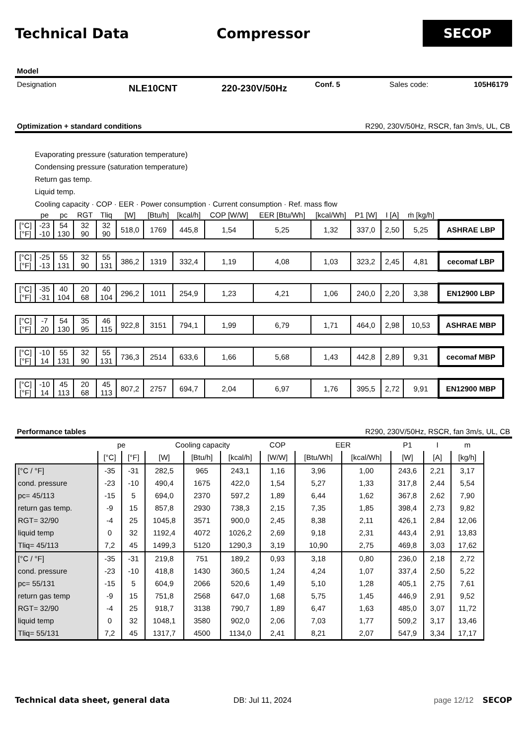Technical Data Compressor
SECOP
Model
Designation NLE10CNT 220-230V/50Hz Conf. 5 Sales code: 105H6179
Optimization + standard conditions R290, 230V/50Hz, RSCR, fan 3m/s, UL, CB
Evaporating pressure (saturation temperature)
Condensing pressure (saturation temperature)
Return gas temp.
Liquid temp.
Cooling capacity · COP · EER · Power consumption · Current consumption · Ref. mass flow
| | pe | pc | RGT | Tliq | [W] | [Btu/h] | [kcal/h] | COP [W/W] | EER [Btu/Wh] | [kcal/Wh] | P1 [W] | I [A] | ṁ [kg/h] | |
| [°C] [°F] | -23 -10 | 54 130 | 32 90 | 32 90 | 518,0 | 1769 | 445,8 | 1,54 | 5,25 | 1,32 | 337,0 | 2,50 | 5,25 | ASHRAE LBP |
| [°C] [°F] | -25 -13 | 55 131 | 32 90 | 55 131 | 386,2 | 1319 | 332,4 | 1,19 | 4,08 | 1,03 | 323,2 | 2,45 | 4,81 | cecomaf LBP |
| [°C] [°F] | -35 -31 | 40 104 | 20 68 | 40 104 | 296,2 | 1011 | 254,9 | 1,23 | 4,21 | 1,06 | 240,0 | 2,20 | 3,38 | EN12900 LBP |
| [°C] [°F] | -7 20 | 54 130 | 35 95 | 46 115 | 922,8 | 3151 | 794,1 | 1,99 | 6,79 | 1,71 | 464,0 | 2,98 | 10,53 | ASHRAE MBP |
| [°C] [°F] | -10 14 | 55 131 | 32 90 | 55 131 | 736,3 | 2514 | 633,6 | 1,66 | 5,68 | 1,43 | 442,8 | 2,89 | 9,31 | cecomaf MBP |
| [°C] [°F] | -10 14 | 45 113 | 20 68 | 45 113 | 807,2 | 2757 | 694,7 | 2,04 | 6,97 | 1,76 | 395,5 | 2,72 | 9,91 | EN12900 MBP |
Performance tables R290, 230V/50Hz, RSCR, fan 3m/s, UL, CB
| | pe | | Cooling capacity | | | COP | EER | | P1 | I | m |
| | [°C] | [°F] | [W] | [Btu/h] | [kcal/h] | [W/W] | [Btu/Wh] | [kcal/Wh] | [W] | [A] | [kg/h] |
| [°C / °F] | -35 | -31 | 282,5 | 965 | 243,1 | 1,16 | 3,96 | 1,00 | 243,6 | 2,21 | 3,17 |
| cond. pressure | -23 | -10 | 490,4 | 1675 | 422,0 | 1,54 | 5,27 | 1,33 | 317,8 | 2,44 | 5,54 |
| pc= 45/113 | -15 | 5 | 694,0 | 2370 | 597,2 | 1,89 | 6,44 | 1,62 | 367,8 | 2,62 | 7,90 |
| return gas temp. | -9 | 15 | 857,8 | 2930 | 738,3 | 2,15 | 7,35 | 1,85 | 398,4 | 2,73 | 9,82 |
| RGT= 32/90 | -4 | 25 | 1045,8 | 3571 | 900,0 | 2,45 | 8,38 | 2,11 | 426,1 | 2,84 | 12,06 |
| liquid temp | 0 | 32 | 1192,4 | 4072 | 1026,2 | 2,69 | 9,18 | 2,31 | 443,4 | 2,91 | 13,83 |
| Tliq= 45/113 | 7,2 | 45 | 1499,3 | 5120 | 1290,3 | 3,19 | 10,90 | 2,75 | 469,8 | 3,03 | 17,62 |
| [°C / °F] | -35 | -31 | 219,8 | 751 | 189,2 | 0,93 | 3,18 | 0,80 | 236,0 | 2,18 | 2,72 |
| cond. pressure | -23 | -10 | 418,8 | 1430 | 360,5 | 1,24 | 4,24 | 1,07 | 337,4 | 2,50 | 5,22 |
| pc= 55/131 | -15 | 5 | 604,9 | 2066 | 520,6 | 1,49 | 5,10 | 1,28 | 405,1 | 2,75 | 7,61 |
| return gas temp | -9 | 15 | 751,8 | 2568 | 647,0 | 1,68 | 5,75 | 1,45 | 446,9 | 2,91 | 9,52 |
| RGT= 32/90 | -4 | 25 | 918,7 | 3138 | 790,7 | 1,89 | 6,47 | 1,63 | 485,0 | 3,07 | 11,72 |
| liquid temp | 0 | 32 | 1048,1 | 3580 | 902,0 | 2,06 | 7,03 | 1,77 | 509,2 | 3,17 | 13,46 |
| Tliq= 55/131 | 7,2 | 45 | 1317,7 | 4500 | 1134,0 | 2,41 | 8,21 | 2,07 | 547,9 | 3,34 | 17,17 |
Technical data sheet, general data DB: Jul 11, 2024 page 12/12 SECOP